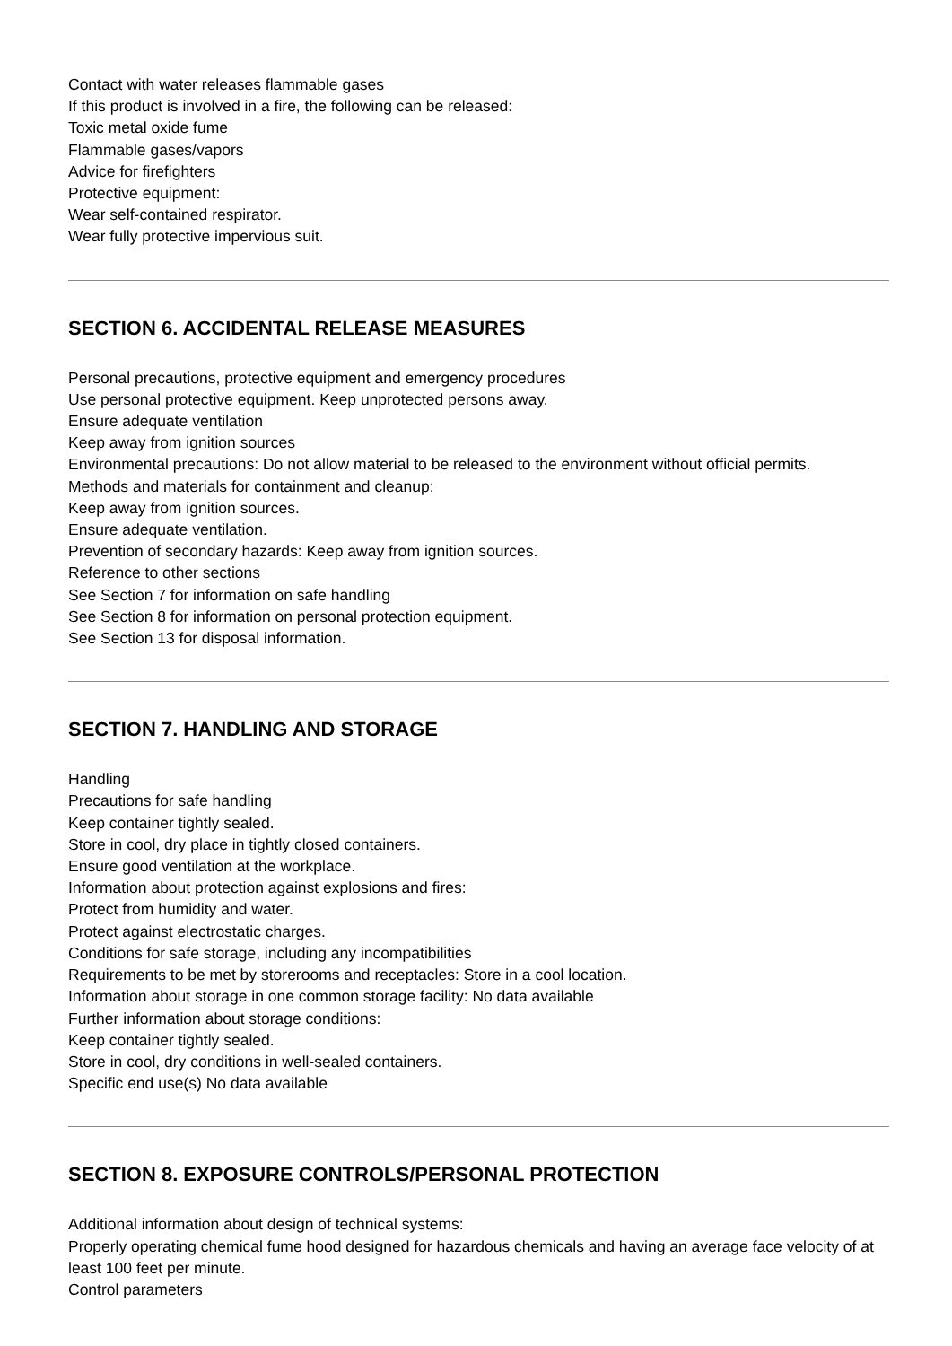Contact with water releases flammable gases
If this product is involved in a fire, the following can be released:
Toxic metal oxide fume
Flammable gases/vapors
Advice for firefighters
Protective equipment:
Wear self-contained respirator.
Wear fully protective impervious suit.
SECTION 6. ACCIDENTAL RELEASE MEASURES
Personal precautions, protective equipment and emergency procedures
Use personal protective equipment. Keep unprotected persons away.
Ensure adequate ventilation
Keep away from ignition sources
Environmental precautions: Do not allow material to be released to the environment without official permits.
Methods and materials for containment and cleanup:
Keep away from ignition sources.
Ensure adequate ventilation.
Prevention of secondary hazards: Keep away from ignition sources.
Reference to other sections
See Section 7 for information on safe handling
See Section 8 for information on personal protection equipment.
See Section 13 for disposal information.
SECTION 7. HANDLING AND STORAGE
Handling
Precautions for safe handling
Keep container tightly sealed.
Store in cool, dry place in tightly closed containers.
Ensure good ventilation at the workplace.
Information about protection against explosions and fires:
Protect from humidity and water.
Protect against electrostatic charges.
Conditions for safe storage, including any incompatibilities
Requirements to be met by storerooms and receptacles: Store in a cool location.
Information about storage in one common storage facility: No data available
Further information about storage conditions:
Keep container tightly sealed.
Store in cool, dry conditions in well-sealed containers.
Specific end use(s) No data available
SECTION 8. EXPOSURE CONTROLS/PERSONAL PROTECTION
Additional information about design of technical systems:
Properly operating chemical fume hood designed for hazardous chemicals and having an average face velocity of at least 100 feet per minute.
Control parameters